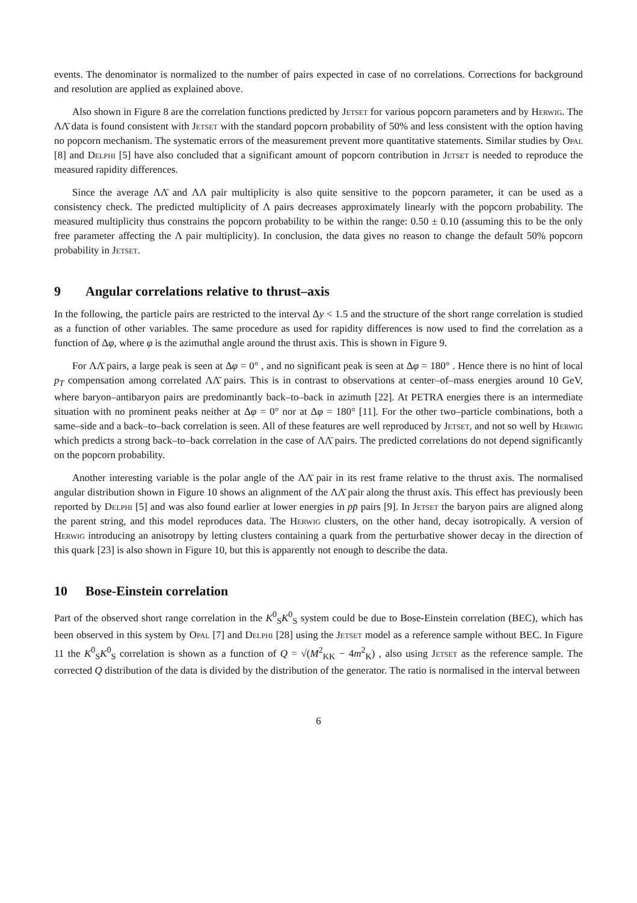events. The denominator is normalized to the number of pairs expected in case of no correlations. Corrections for background and resolution are applied as explained above.
Also shown in Figure 8 are the correlation functions predicted by Jetset for various popcorn parameters and by Herwig. The ΛΛ̄ data is found consistent with Jetset with the standard popcorn probability of 50% and less consistent with the option having no popcorn mechanism. The systematic errors of the measurement prevent more quantitative statements. Similar studies by Opal [8] and Delphi [5] have also concluded that a significant amount of popcorn contribution in Jetset is needed to reproduce the measured rapidity differences.
Since the average ΛΛ̄ and ΛΛ pair multiplicity is also quite sensitive to the popcorn parameter, it can be used as a consistency check. The predicted multiplicity of Λ pairs decreases approximately linearly with the popcorn probability. The measured multiplicity thus constrains the popcorn probability to be within the range: 0.50 ± 0.10 (assuming this to be the only free parameter affecting the Λ pair multiplicity). In conclusion, the data gives no reason to change the default 50% popcorn probability in Jetset.
9 Angular correlations relative to thrust–axis
In the following, the particle pairs are restricted to the interval Δy < 1.5 and the structure of the short range correlation is studied as a function of other variables. The same procedure as used for rapidity differences is now used to find the correlation as a function of Δφ, where φ is the azimuthal angle around the thrust axis. This is shown in Figure 9.
For ΛΛ̄ pairs, a large peak is seen at Δφ = 0° , and no significant peak is seen at Δφ = 180° . Hence there is no hint of local p<sub>T</sub> compensation among correlated ΛΛ̄ pairs. This is in contrast to observations at center–of–mass energies around 10 GeV, where baryon–antibaryon pairs are predominantly back–to–back in azimuth [22]. At PETRA energies there is an intermediate situation with no prominent peaks neither at Δφ = 0° nor at Δφ = 180° [11]. For the other two–particle combinations, both a same–side and a back–to–back correlation is seen. All of these features are well reproduced by Jetset, and not so well by Herwig which predicts a strong back–to–back correlation in the case of ΛΛ̄ pairs. The predicted correlations do not depend significantly on the popcorn probability.
Another interesting variable is the polar angle of the ΛΛ̄ pair in its rest frame relative to the thrust axis. The normalised angular distribution shown in Figure 10 shows an alignment of the ΛΛ̄ pair along the thrust axis. This effect has previously been reported by Delphi [5] and was also found earlier at lower energies in pp̄ pairs [9]. In Jetset the baryon pairs are aligned along the parent string, and this model reproduces data. The Herwig clusters, on the other hand, decay isotropically. A version of Herwig introducing an anisotropy by letting clusters containing a quark from the perturbative shower decay in the direction of this quark [23] is also shown in Figure 10, but this is apparently not enough to describe the data.
10 Bose-Einstein correlation
Part of the observed short range correlation in the K<sup>0</sup><sub>S</sub>K<sup>0</sup><sub>S</sub> system could be due to Bose-Einstein correlation (BEC), which has been observed in this system by Opal [7] and Delphi [28] using the Jetset model as a reference sample without BEC. In Figure 11 the K<sup>0</sup><sub>S</sub>K<sup>0</sup><sub>S</sub> correlation is shown as a function of Q = √(M<sup>2</sup><sub>KK</sub> − 4m<sup>2</sup><sub>K</sub>) , also using Jetset as the reference sample. The corrected Q distribution of the data is divided by the distribution of the generator. The ratio is normalised in the interval between
6